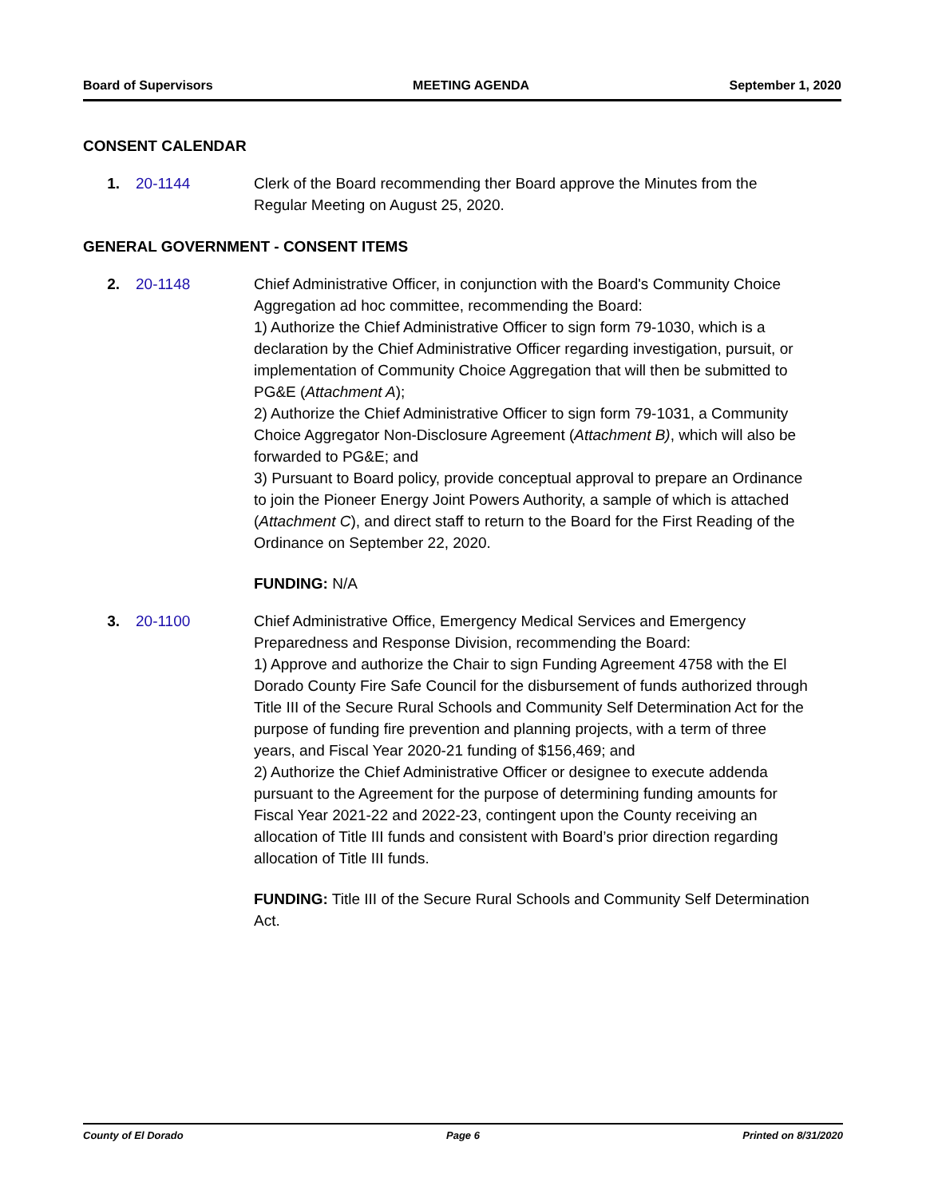Board of Supervisors MEETING AGENDA September 1, 2020
CONSENT CALENDAR
1. 20-1144 Clerk of the Board recommending ther Board approve the Minutes from the Regular Meeting on August 25, 2020.
GENERAL GOVERNMENT - CONSENT ITEMS
2. 20-1148 Chief Administrative Officer, in conjunction with the Board's Community Choice Aggregation ad hoc committee, recommending the Board:
1) Authorize the Chief Administrative Officer to sign form 79-1030, which is a declaration by the Chief Administrative Officer regarding investigation, pursuit, or implementation of Community Choice Aggregation that will then be submitted to PG&E (Attachment A);
2) Authorize the Chief Administrative Officer to sign form 79-1031, a Community Choice Aggregator Non-Disclosure Agreement (Attachment B), which will also be forwarded to PG&E; and
3) Pursuant to Board policy, provide conceptual approval to prepare an Ordinance to join the Pioneer Energy Joint Powers Authority, a sample of which is attached (Attachment C), and direct staff to return to the Board for the First Reading of the Ordinance on September 22, 2020.
FUNDING: N/A
3. 20-1100 Chief Administrative Office, Emergency Medical Services and Emergency Preparedness and Response Division, recommending the Board:
1) Approve and authorize the Chair to sign Funding Agreement 4758 with the El Dorado County Fire Safe Council for the disbursement of funds authorized through Title III of the Secure Rural Schools and Community Self Determination Act for the purpose of funding fire prevention and planning projects, with a term of three years, and Fiscal Year 2020-21 funding of $156,469; and
2) Authorize the Chief Administrative Officer or designee to execute addenda pursuant to the Agreement for the purpose of determining funding amounts for Fiscal Year 2021-22 and 2022-23, contingent upon the County receiving an allocation of Title III funds and consistent with Board’s prior direction regarding allocation of Title III funds.
FUNDING: Title III of the Secure Rural Schools and Community Self Determination Act.
County of El Dorado Page 6 Printed on 8/31/2020